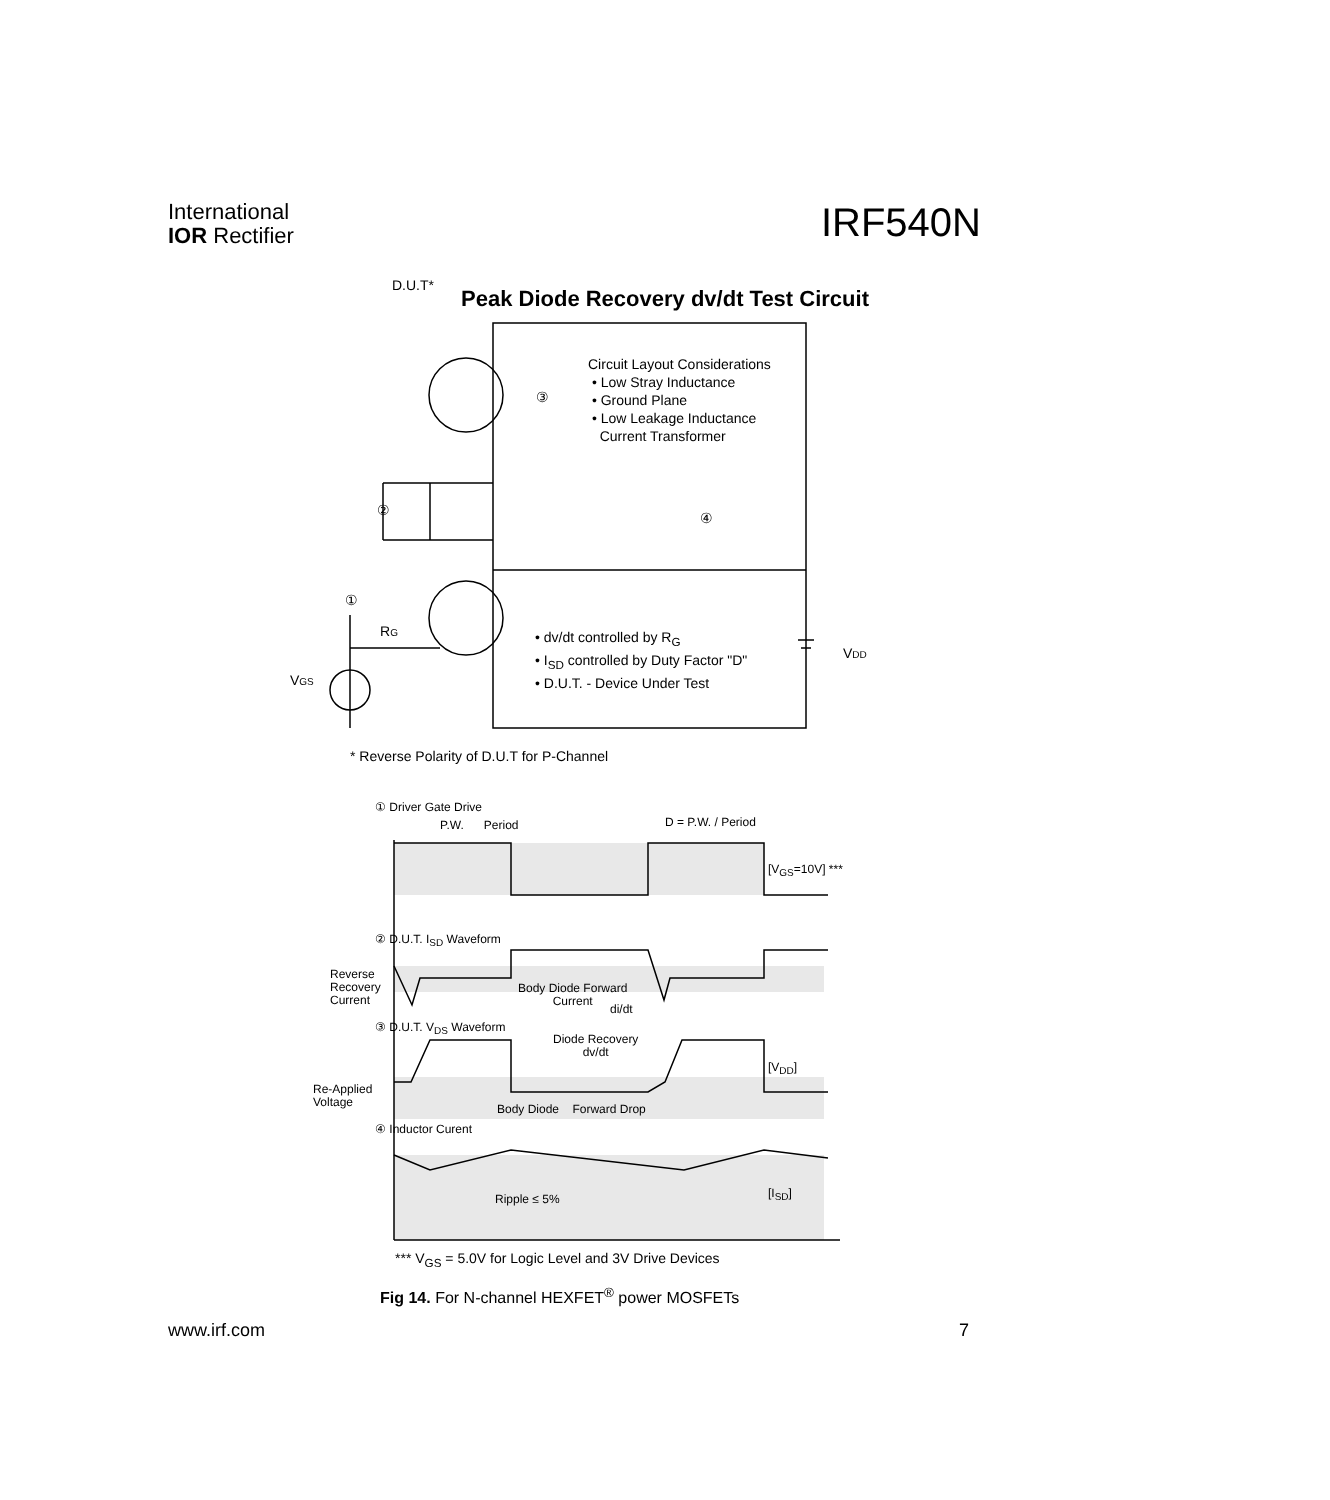International
IOR Rectifier
IRF540N
Peak Diode Recovery dv/dt Test Circuit
D.U.T*
③
②
④
①
RG
VGS
VDD
Circuit Layout Considerations
• Low Stray Inductance
• Ground Plane
• Low Leakage Inductance
Current Transformer
• dv/dt controlled by R<sub>G</sub>
• I<sub>SD</sub> controlled by Duty Factor "D"
• D.U.T. - Device Under Test
* Reverse Polarity of D.U.T for P-Channel
① Driver Gate Drive
P.W. Period D = P.W. / Period
[V<sub>GS</sub>=10V] ***
② D.U.T. I<sub>SD</sub> Waveform
Reverse
Recovery
Current
Body Diode Forward
Current
di/dt
③ D.U.T. V<sub>DS</sub> Waveform
Diode Recovery
dv/dt
[V<sub>DD</sub>]
Re-Applied
Voltage
Body Diode Forward Drop
④ Inductor Curent
Ripple ≤ 5% [I<sub>SD</sub>]
*** V<sub>GS</sub> = 5.0V for Logic Level and 3V Drive Devices
Fig 14. For N-channel HEXFET<sup>®</sup> power MOSFETs
www.irf.com 7